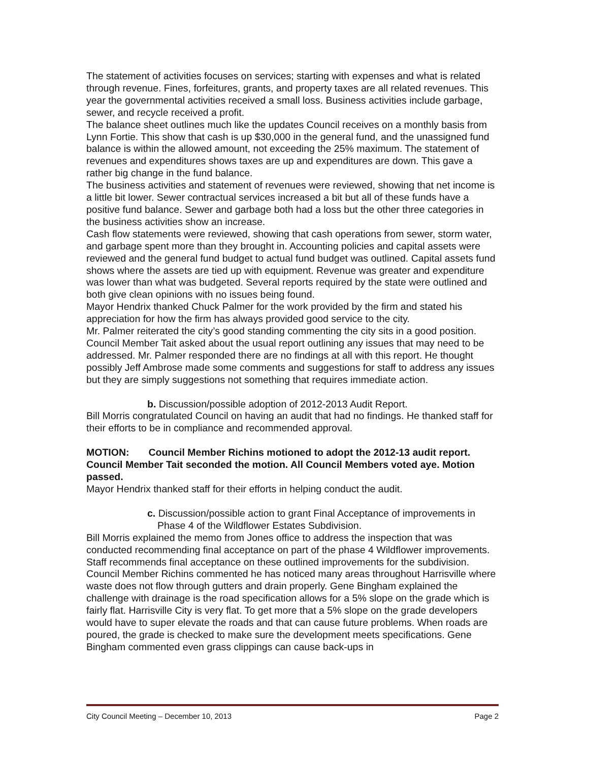The statement of activities focuses on services; starting with expenses and what is related through revenue. Fines, forfeitures, grants, and property taxes are all related revenues. This year the governmental activities received a small loss. Business activities include garbage, sewer, and recycle received a profit.
The balance sheet outlines much like the updates Council receives on a monthly basis from Lynn Fortie. This show that cash is up $30,000 in the general fund, and the unassigned fund balance is within the allowed amount, not exceeding the 25% maximum. The statement of revenues and expenditures shows taxes are up and expenditures are down. This gave a rather big change in the fund balance.
The business activities and statement of revenues were reviewed, showing that net income is a little bit lower. Sewer contractual services increased a bit but all of these funds have a positive fund balance. Sewer and garbage both had a loss but the other three categories in the business activities show an increase.
Cash flow statements were reviewed, showing that cash operations from sewer, storm water, and garbage spent more than they brought in. Accounting policies and capital assets were reviewed and the general fund budget to actual fund budget was outlined. Capital assets fund shows where the assets are tied up with equipment. Revenue was greater and expenditure was lower than what was budgeted. Several reports required by the state were outlined and both give clean opinions with no issues being found.
Mayor Hendrix thanked Chuck Palmer for the work provided by the firm and stated his appreciation for how the firm has always provided good service to the city.
Mr. Palmer reiterated the city’s good standing commenting the city sits in a good position.
Council Member Tait asked about the usual report outlining any issues that may need to be addressed. Mr. Palmer responded there are no findings at all with this report. He thought possibly Jeff Ambrose made some comments and suggestions for staff to address any issues but they are simply suggestions not something that requires immediate action.
b. Discussion/possible adoption of 2012-2013 Audit Report.
Bill Morris congratulated Council on having an audit that had no findings. He thanked staff for their efforts to be in compliance and recommended approval.
MOTION: Council Member Richins motioned to adopt the 2012-13 audit report. Council Member Tait seconded the motion. All Council Members voted aye. Motion passed.
Mayor Hendrix thanked staff for their efforts in helping conduct the audit.
c. Discussion/possible action to grant Final Acceptance of improvements in Phase 4 of the Wildflower Estates Subdivision.
Bill Morris explained the memo from Jones office to address the inspection that was conducted recommending final acceptance on part of the phase 4 Wildflower improvements. Staff recommends final acceptance on these outlined improvements for the subdivision.
Council Member Richins commented he has noticed many areas throughout Harrisville where waste does not flow through gutters and drain properly. Gene Bingham explained the challenge with drainage is the road specification allows for a 5% slope on the grade which is fairly flat. Harrisville City is very flat. To get more that a 5% slope on the grade developers would have to super elevate the roads and that can cause future problems. When roads are poured, the grade is checked to make sure the development meets specifications. Gene Bingham commented even grass clippings can cause back-ups in
City Council Meeting – December 10, 2013 Page 2